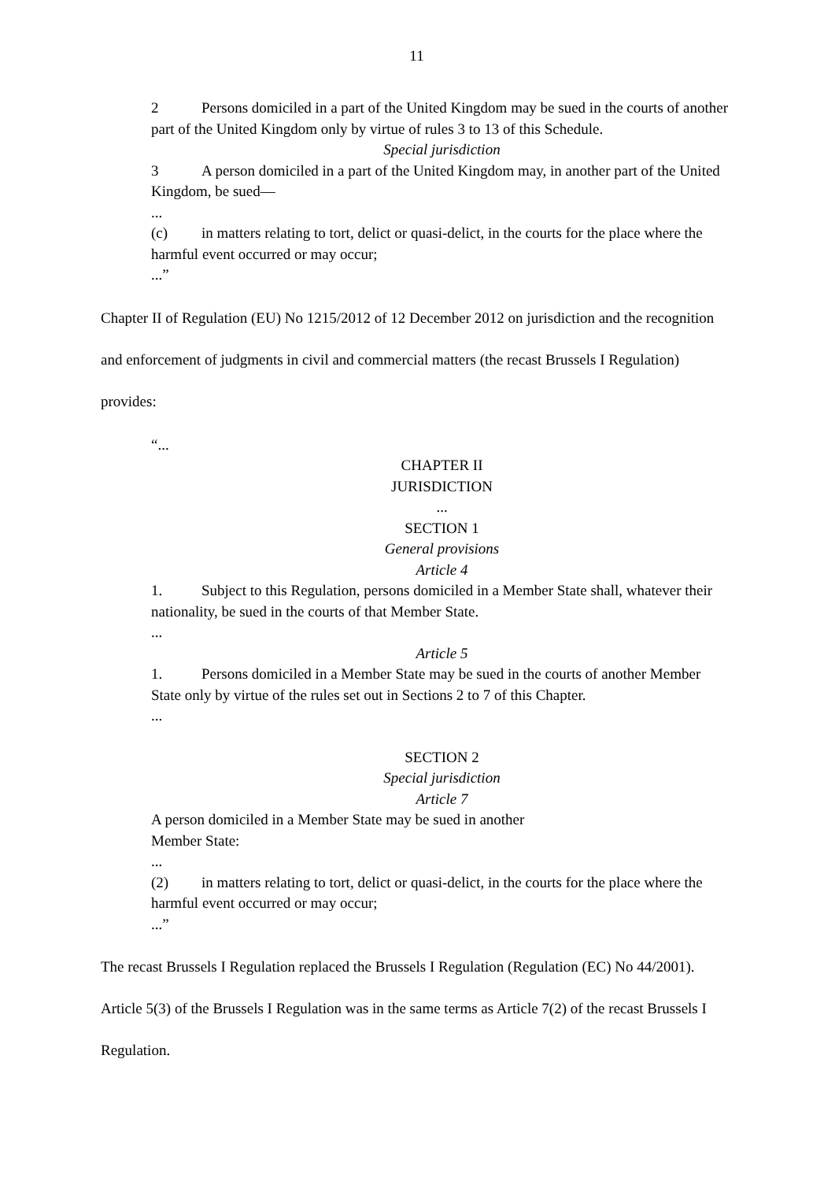11
2 Persons domiciled in a part of the United Kingdom may be sued in the courts of another part of the United Kingdom only by virtue of rules 3 to 13 of this Schedule.
Special jurisdiction
3 A person domiciled in a part of the United Kingdom may, in another part of the United Kingdom, be sued—
...
(c) in matters relating to tort, delict or quasi-delict, in the courts for the place where the harmful event occurred or may occur;
...”
Chapter II of Regulation (EU) No 1215/2012 of 12 December 2012 on jurisdiction and the recognition and enforcement of judgments in civil and commercial matters (the recast Brussels I Regulation) provides:
“...
CHAPTER II
JURISDICTION
...
SECTION 1
General provisions
Article 4
1. Subject to this Regulation, persons domiciled in a Member State shall, whatever their nationality, be sued in the courts of that Member State.
...
Article 5
1. Persons domiciled in a Member State may be sued in the courts of another Member State only by virtue of the rules set out in Sections 2 to 7 of this Chapter.
...
SECTION 2
Special jurisdiction
Article 7
A person domiciled in a Member State may be sued in another
Member State:
...
(2) in matters relating to tort, delict or quasi-delict, in the courts for the place where the harmful event occurred or may occur;
...”
The recast Brussels I Regulation replaced the Brussels I Regulation (Regulation (EC) No 44/2001). Article 5(3) of the Brussels I Regulation was in the same terms as Article 7(2) of the recast Brussels I Regulation.